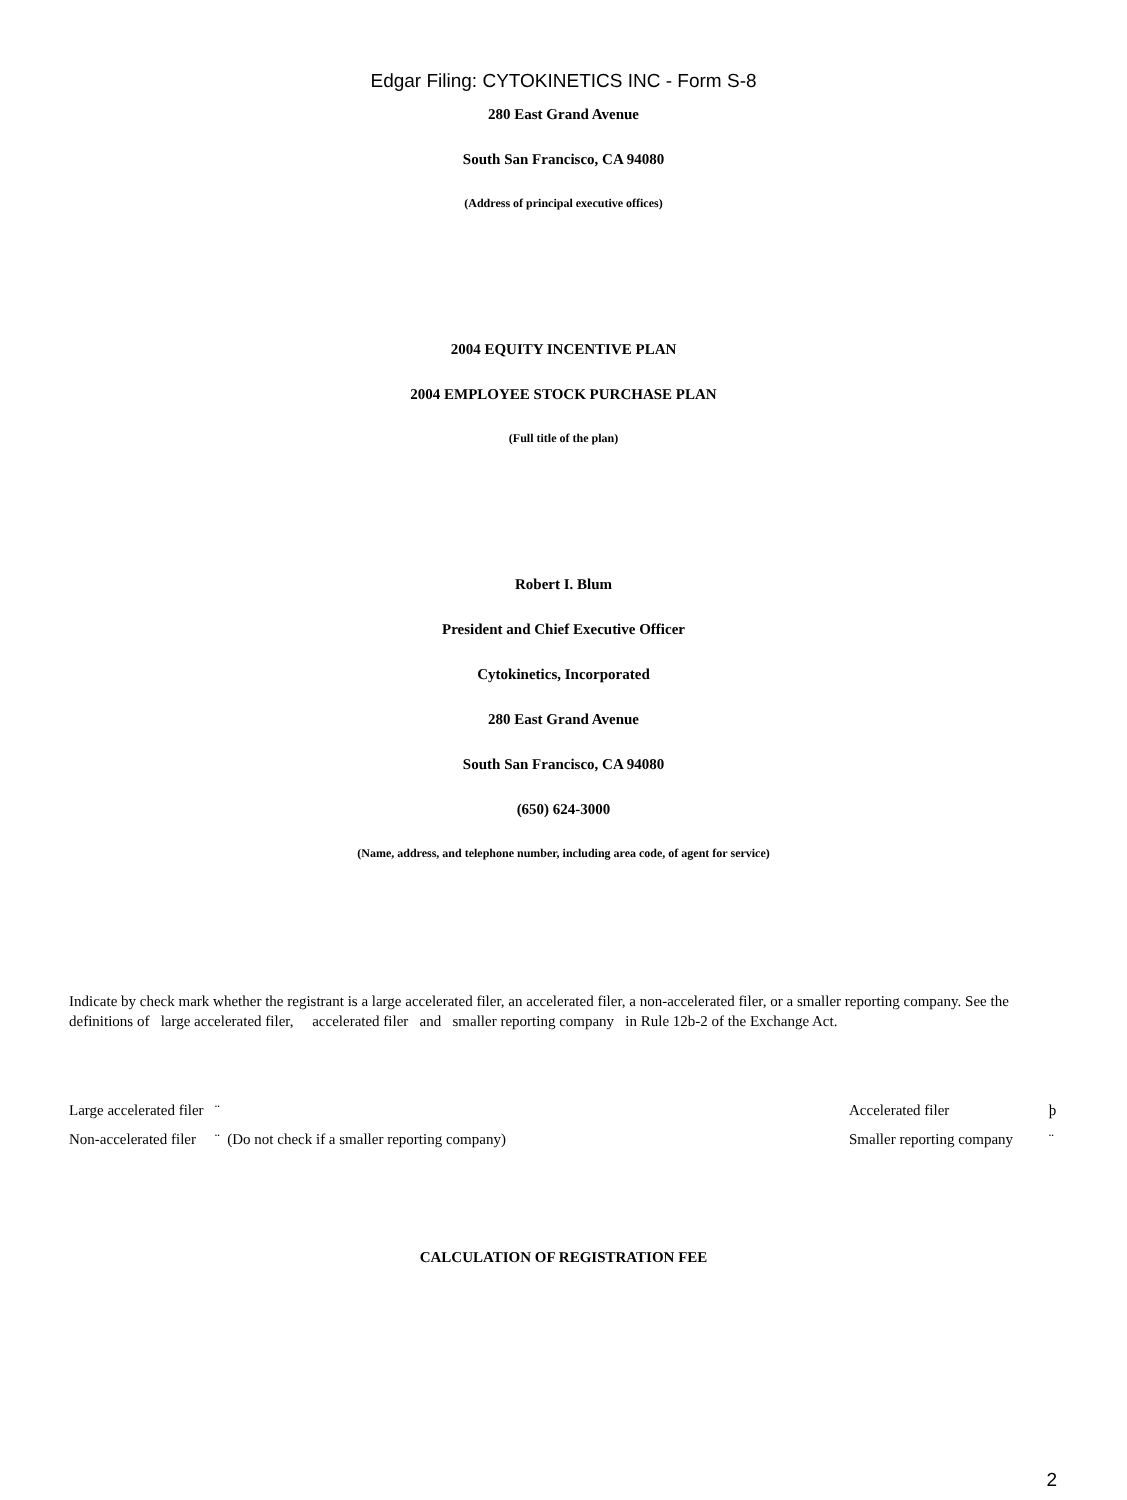Edgar Filing: CYTOKINETICS INC - Form S-8
280 East Grand Avenue
South San Francisco, CA 94080
(Address of principal executive offices)
2004 EQUITY INCENTIVE PLAN
2004 EMPLOYEE STOCK PURCHASE PLAN
(Full title of the plan)
Robert I. Blum
President and Chief Executive Officer
Cytokinetics, Incorporated
280 East Grand Avenue
South San Francisco, CA 94080
(650) 624-3000
(Name, address, and telephone number, including area code, of agent for service)
Indicate by check mark whether the registrant is a large accelerated filer, an accelerated filer, a non-accelerated filer, or a smaller reporting company. See the definitions of large accelerated filer, accelerated filer and smaller reporting company in Rule 12b-2 of the Exchange Act.
| Large accelerated filer ¨ | Accelerated filer | þ |
| Non-accelerated filer ¨ (Do not check if a smaller reporting company) | Smaller reporting company | ¨ |
CALCULATION OF REGISTRATION FEE
2